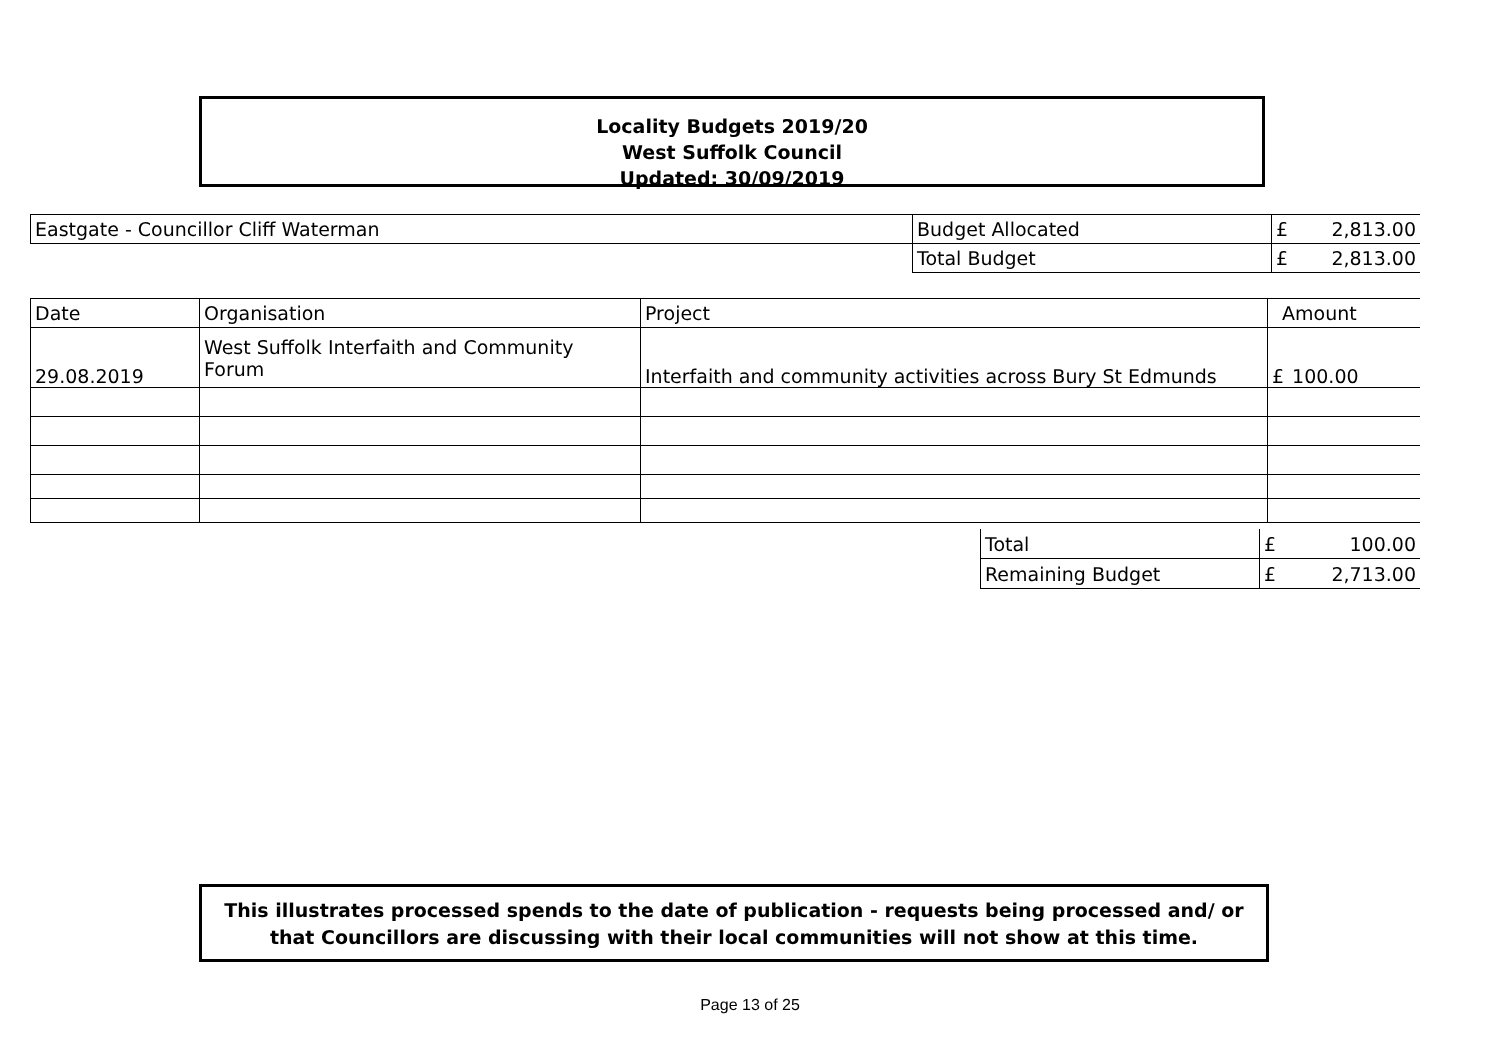Locality Budgets 2019/20
West Suffolk Council
Updated: 30/09/2019
| Eastgate - Councillor Cliff Waterman | Budget Allocated | £ | 2,813.00 |
| | Total Budget | £ | 2,813.00 |
| Date | Organisation | Project | Amount | |
| --- | --- | --- | --- | --- |
| 29.08.2019 | West Suffolk Interfaith and Community Forum | Interfaith and community activities across Bury St Edmunds | £ | 100.00 |
| Total | £ | 100.00 |
| Remaining Budget | £ | 2,713.00 |
This illustrates processed spends to the date of publication - requests being processed and/ or that Councillors are discussing with their local communities will not show at this time.
Page 13 of 25